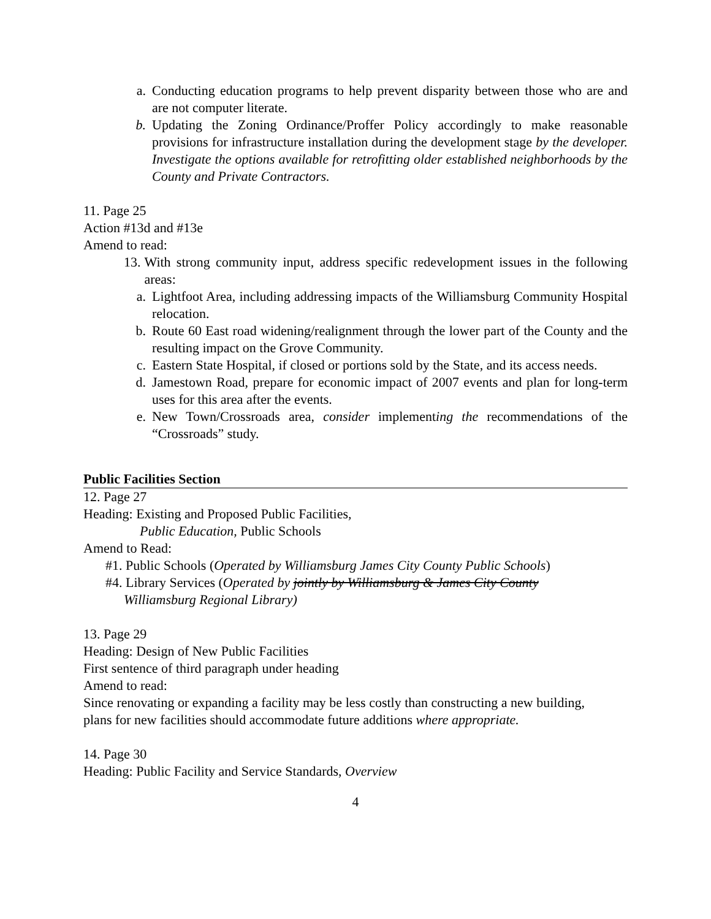a. Conducting education programs to help prevent disparity between those who are and are not computer literate.
b. Updating the Zoning Ordinance/Proffer Policy accordingly to make reasonable provisions for infrastructure installation during the development stage by the developer. Investigate the options available for retrofitting older established neighborhoods by the County and Private Contractors.
11. Page 25
Action #13d and #13e
Amend to read:
13. With strong community input, address specific redevelopment issues in the following areas:
a. Lightfoot Area, including addressing impacts of the Williamsburg Community Hospital relocation.
b. Route 60 East road widening/realignment through the lower part of the County and the resulting impact on the Grove Community.
c. Eastern State Hospital, if closed or portions sold by the State, and its access needs.
d. Jamestown Road, prepare for economic impact of 2007 events and plan for long-term uses for this area after the events.
e. New Town/Crossroads area, consider implementing the recommendations of the “Crossroads” study.
Public Facilities Section
12. Page 27
Heading: Existing and Proposed Public Facilities,
Public Education, Public Schools
Amend to Read:
#1. Public Schools (Operated by Williamsburg James City County Public Schools)
#4. Library Services (Operated by jointly by Williamsburg & James City County
Williamsburg Regional Library)
13. Page 29
Heading: Design of New Public Facilities
First sentence of third paragraph under heading
Amend to read:
Since renovating or expanding a facility may be less costly than constructing a new building, plans for new facilities should accommodate future additions where appropriate.
14. Page 30
Heading: Public Facility and Service Standards, Overview
4